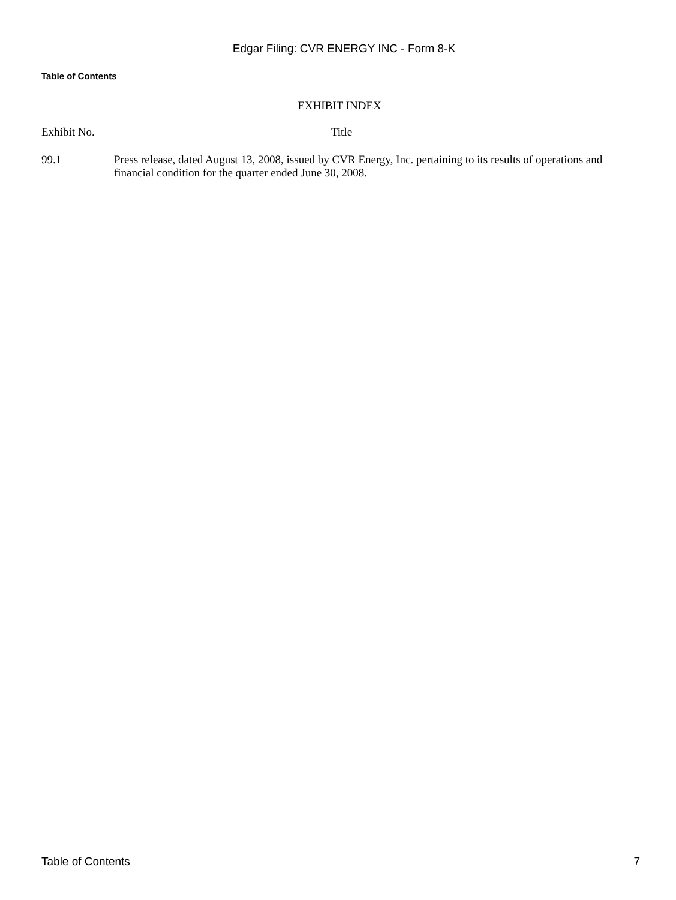Edgar Filing: CVR ENERGY INC - Form 8-K
Table of Contents
EXHIBIT INDEX
| Exhibit No. | Title |
| --- | --- |
| 99.1 | Press release, dated August 13, 2008, issued by CVR Energy, Inc. pertaining to its results of operations and financial condition for the quarter ended June 30, 2008. |
Table of Contents 7